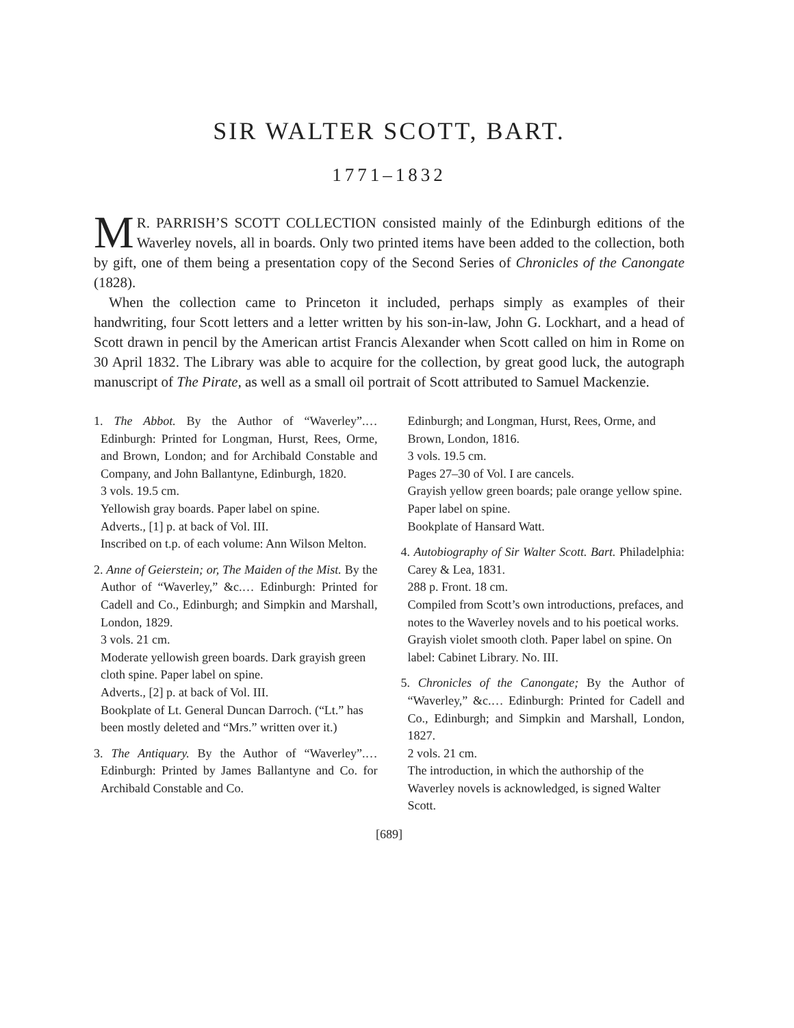SIR WALTER SCOTT, BART.
1771–1832
MR. PARRISH’S SCOTT COLLECTION consisted mainly of the Edinburgh editions of the Waverley novels, all in boards. Only two printed items have been added to the collection, both by gift, one of them being a presentation copy of the Second Series of Chronicles of the Canongate (1828).
When the collection came to Princeton it included, perhaps simply as examples of their handwriting, four Scott letters and a letter written by his son-in-law, John G. Lockhart, and a head of Scott drawn in pencil by the American artist Francis Alexander when Scott called on him in Rome on 30 April 1832. The Library was able to acquire for the collection, by great good luck, the autograph manuscript of The Pirate, as well as a small oil portrait of Scott attributed to Samuel Mackenzie.
1. The Abbot. By the Author of “Waverley”.… Edinburgh: Printed for Longman, Hurst, Rees, Orme, and Brown, London; and for Archibald Constable and Company, and John Ballantyne, Edinburgh, 1820.
3 vols. 19.5 cm.
Yellowish gray boards. Paper label on spine.
Adverts., [1] p. at back of Vol. III.
Inscribed on t.p. of each volume: Ann Wilson Melton.
2. Anne of Geierstein; or, The Maiden of the Mist. By the Author of “Waverley,” &c.… Edinburgh: Printed for Cadell and Co., Edinburgh; and Simpkin and Marshall, London, 1829.
3 vols. 21 cm.
Moderate yellowish green boards. Dark grayish green cloth spine. Paper label on spine.
Adverts., [2] p. at back of Vol. III.
Bookplate of Lt. General Duncan Darroch. (“Lt.” has been mostly deleted and “Mrs.” written over it.)
3. The Antiquary. By the Author of “Waverley”.… Edinburgh: Printed by James Ballantyne and Co. for Archibald Constable and Co.
Edinburgh; and Longman, Hurst, Rees, Orme, and Brown, London, 1816.
3 vols. 19.5 cm.
Pages 27–30 of Vol. I are cancels.
Grayish yellow green boards; pale orange yellow spine. Paper label on spine.
Bookplate of Hansard Watt.
4. Autobiography of Sir Walter Scott. Bart. Philadelphia: Carey & Lea, 1831.
288 p. Front. 18 cm.
Compiled from Scott’s own introductions, prefaces, and notes to the Waverley novels and to his poetical works.
Grayish violet smooth cloth. Paper label on spine. On label: Cabinet Library. No. III.
5. Chronicles of the Canongate; By the Author of “Waverley,” &c.… Edinburgh: Printed for Cadell and Co., Edinburgh; and Simpkin and Marshall, London, 1827.
2 vols. 21 cm.
The introduction, in which the authorship of the Waverley novels is acknowledged, is signed Walter Scott.
[689]